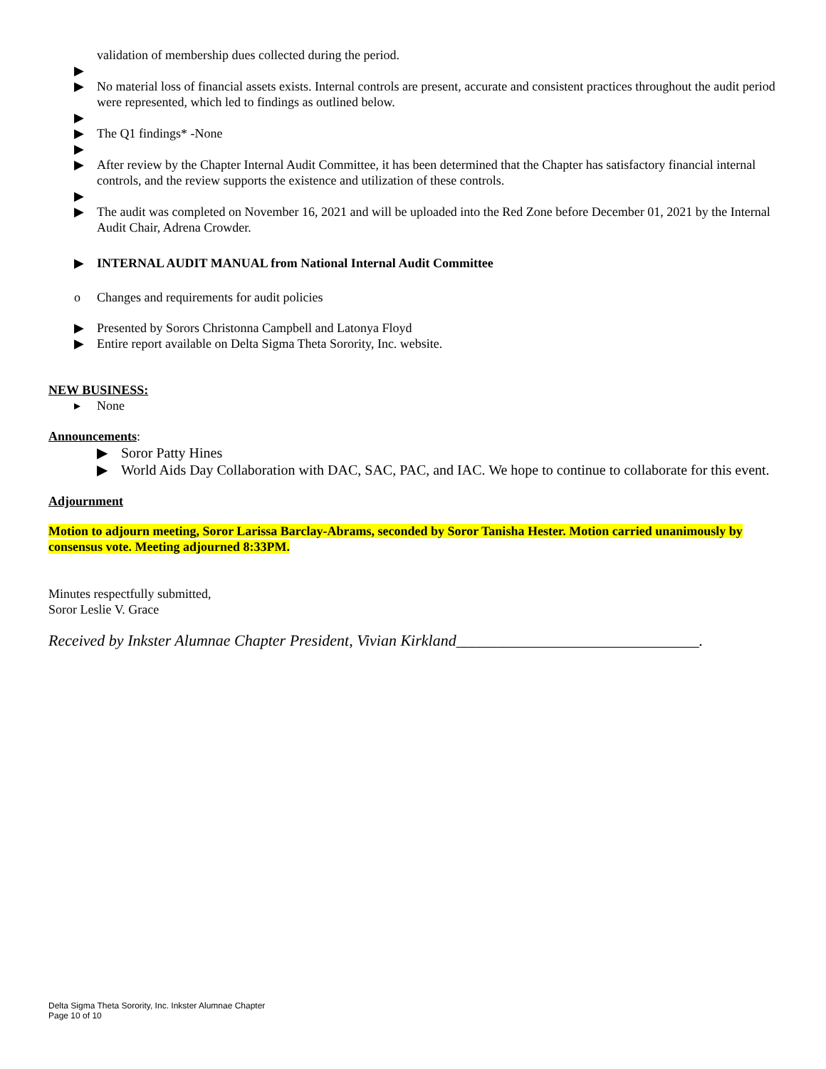validation of membership dues collected during the period.
▶
▶ No material loss of financial assets exists. Internal controls are present, accurate and consistent practices throughout the audit period were represented, which led to findings as outlined below.
▶
▶ The Q1 findings* -None
▶
▶ After review by the Chapter Internal Audit Committee, it has been determined that the Chapter has satisfactory financial internal controls, and the review supports the existence and utilization of these controls.
▶
▶ The audit was completed on November 16, 2021 and will be uploaded into the Red Zone before December 01, 2021 by the Internal Audit Chair, Adrena Crowder.
▶ INTERNAL AUDIT MANUAL from National Internal Audit Committee
o Changes and requirements for audit policies
▶ Presented by Sorors Christonna Campbell and Latonya Floyd
▶ Entire report available on Delta Sigma Theta Sorority, Inc. website.
NEW BUSINESS:
▸ None
Announcements:
▶ Soror Patty Hines
▶ World Aids Day Collaboration with DAC, SAC, PAC, and IAC. We hope to continue to collaborate for this event.
Adjournment
Motion to adjourn meeting, Soror Larissa Barclay-Abrams, seconded by Soror Tanisha Hester. Motion carried unanimously by consensus vote. Meeting adjourned 8:33PM.
Minutes respectfully submitted,
Soror Leslie V. Grace
Received by Inkster Alumnae Chapter President, Vivian Kirkland_______________________________.
Delta Sigma Theta Sorority, Inc. Inkster Alumnae Chapter
Page 10 of 10